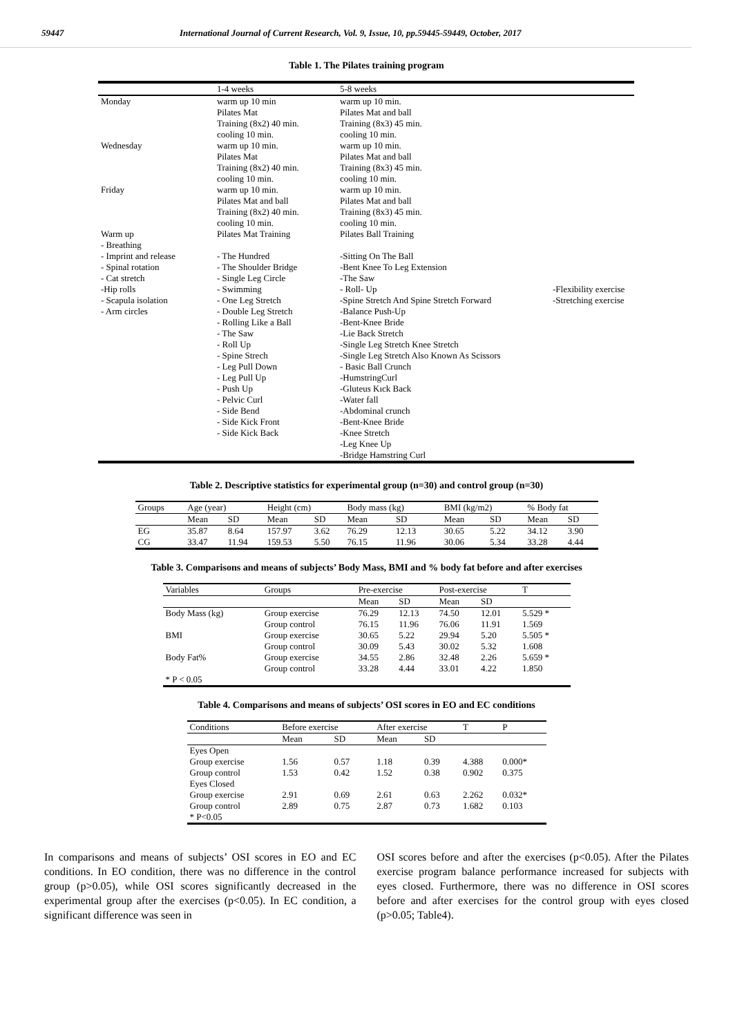59447 International Journal of Current Research, Vol. 9, Issue, 10, pp.59445-59449, October, 2017
Table 1. The Pilates training program
| | 1-4 weeks | 5-8 weeks | |
| Monday | warm up 10 min Pilates Mat Training (8x2) 40 min. cooling 10 min. | warm up 10 min. Pilates Mat and ball Training (8x3) 45 min. cooling 10 min. | |
| Wednesday | warm up 10 min. Pilates Mat Training (8x2) 40 min. cooling 10 min. | warm up 10 min. Pilates Mat and ball Training (8x3) 45 min. cooling 10 min. | |
| Friday | warm up 10 min. Pilates Mat and ball Training (8x2) 40 min. cooling 10 min. | warm up 10 min. Pilates Mat and ball Training (8x3) 45 min. cooling 10 min. | |
| Warm up - Breathing - Imprint and release - Spinal rotation - Cat stretch -Hip rolls - Scapula isolation - Arm circles | Pilates Mat Training - The Hundred - The Shoulder Bridge - Single Leg Circle - Swimming - One Leg Stretch - Double Leg Stretch - Rolling Like a Ball - The Saw - Roll Up - Spine Strech - Leg Pull Down - Leg Pull Up - Push Up - Pelvic Curl - Side Bend - Side Kick Front - Side Kick Back | Pilates Ball Training -Sitting On The Ball -Bent Knee To Leg Extension -The Saw - Roll- Up -Spine Stretch And Spine Stretch Forward -Balance Push-Up -Bent-Knee Bride -Lie Back Stretch -Single Leg Stretch Knee Stretch -Single Leg Stretch Also Known As Scissors - Basic Ball Crunch -HumstringCurl -Gluteus Kıck Back -Water fall -Abdominal crunch -Bent-Knee Bride -Knee Stretch -Leg Knee Up -Bridge Hamstring Curl | -Flexibility exercise -Stretching exercise |
Table 2. Descriptive statistics for experimental group (n=30) and control group (n=30)
| Groups | Age (year) | | Height (cm) | | Body mass (kg) | | BMI (kg/m2) | | % Body fat | |
| | Mean | SD | Mean | SD | Mean | SD | Mean | SD | Mean | SD |
| EG | 35.87 | 8.64 | 157.97 | 3.62 | 76.29 | 12.13 | 30.65 | 5.22 | 34.12 | 3.90 |
| CG | 33.47 | 11.94 | 159.53 | 5.50 | 76.15 | 11.96 | 30.06 | 5.34 | 33.28 | 4.44 |
Table 3. Comparisons and means of subjects’ Body Mass, BMI and % body fat before and after exercises
| Variables | Groups | Pre-exercise | | Post-exercise | | T |
| | | Mean | SD | Mean | SD | |
| Body Mass (kg) | Group exercise Group control | 76.29 76.15 | 12.13 11.96 | 74.50 76.06 | 12.01 11.91 | 5.529 * 1.569 |
| BMI | Group exercise Group control | 30.65 30.09 | 5.22 5.43 | 29.94 30.02 | 5.20 5.32 | 5.505 * 1.608 |
| Body Fat% | Group exercise Group control | 34.55 33.28 | 2.86 4.44 | 32.48 33.01 | 2.26 4.22 | 5.659 * 1.850 |
| * P < 0.05 | | | | | | |
Table 4. Comparisons and means of subjects’ OSI scores in EO and EC conditions
| Conditions | Before exercise | | After exercise | | T | P |
| | Mean | SD | Mean | SD | | |
| Eyes Open | | | | | | |
| Group exercise | 1.56 | 0.57 | 1.18 | 0.39 | 4.388 | 0.000* |
| Group control | 1.53 | 0.42 | 1.52 | 0.38 | 0.902 | 0.375 |
| Eyes Closed | | | | | | |
| Group exercise | 2.91 | 0.69 | 2.61 | 0.63 | 2.262 | 0.032* |
| Group control | 2.89 | 0.75 | 2.87 | 0.73 | 1.682 | 0.103 |
| * P<0.05 | | | | | | |
In comparisons and means of subjects’ OSI scores in EO and EC conditions. In EO condition, there was no difference in the control group (p>0.05), while OSI scores significantly decreased in the experimental group after the exercises (p<0.05). In EC condition, a significant difference was seen in
OSI scores before and after the exercises (p<0.05). After the Pilates exercise program balance performance increased for subjects with eyes closed. Furthermore, there was no difference in OSI scores before and after exercises for the control group with eyes closed (p>0.05; Table4).